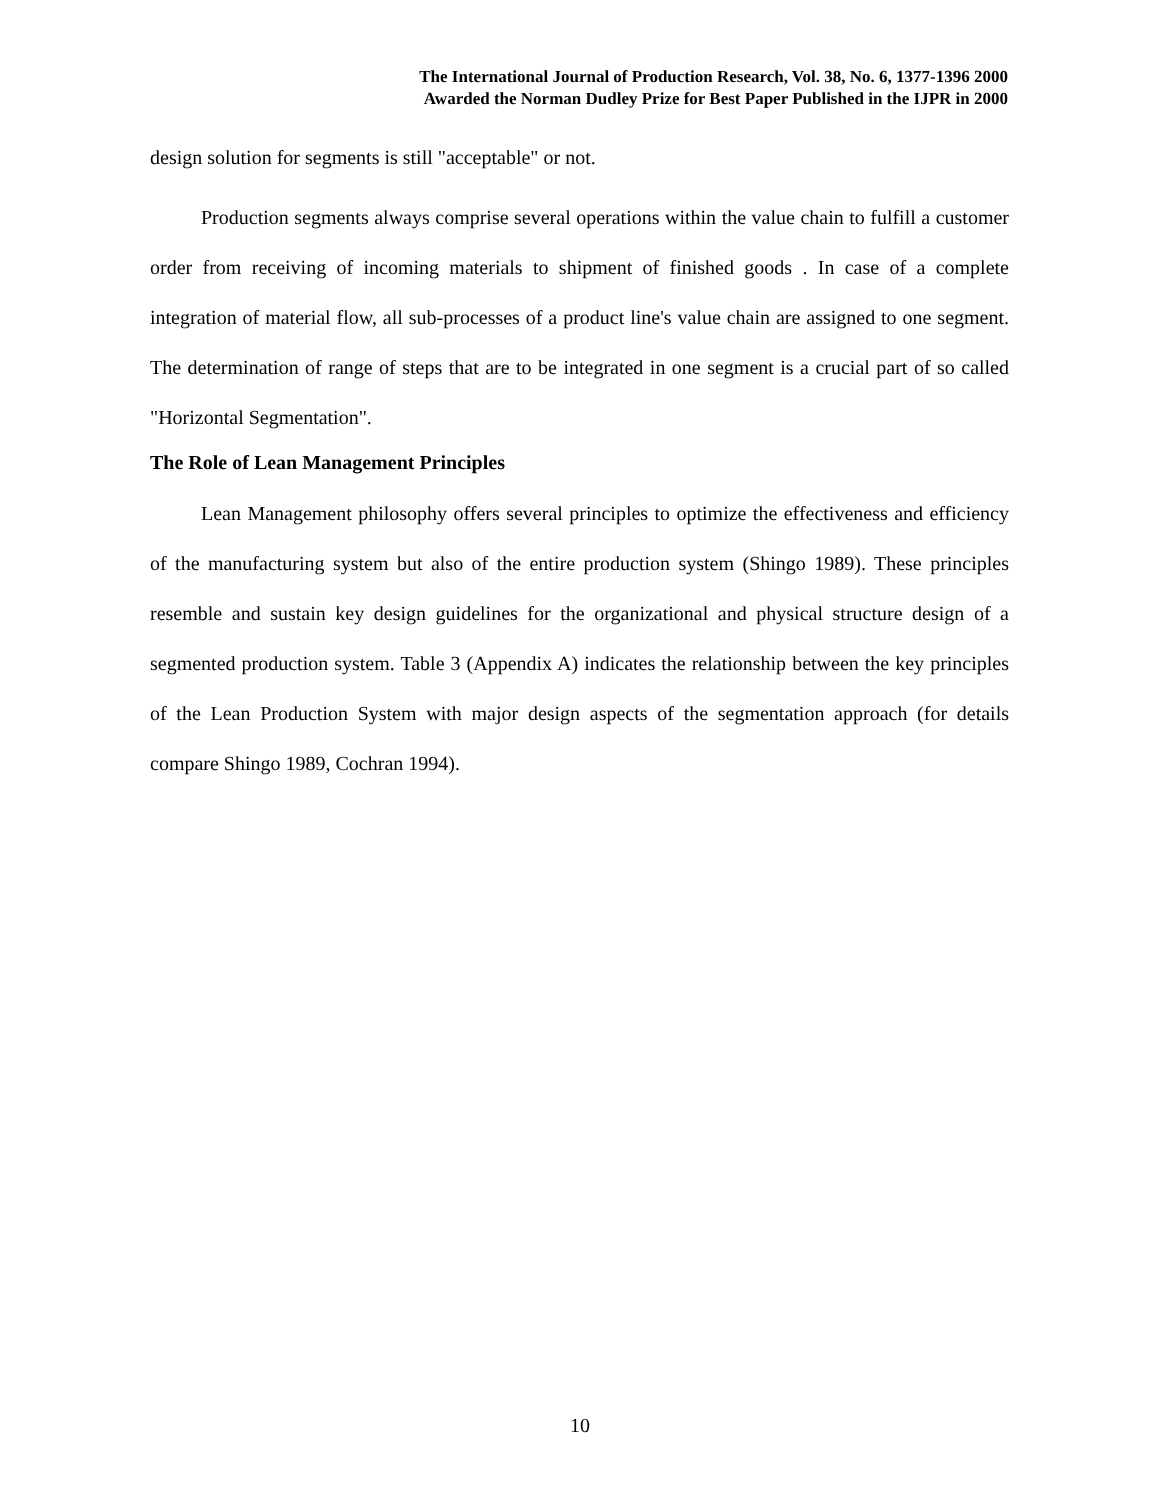The International Journal of Production Research, Vol. 38, No. 6, 1377-1396 2000
Awarded the Norman Dudley Prize for Best Paper Published in the IJPR in 2000
design solution for segments is still "acceptable" or not.
Production segments always comprise several operations within the value chain to fulfill a customer order from receiving of incoming materials to shipment of finished goods . In case of a complete integration of material flow, all sub-processes of a product line's value chain are assigned to one segment. The determination of range of steps that are to be integrated in one segment is a crucial part of so called "Horizontal Segmentation".
The Role of Lean Management Principles
Lean Management philosophy offers several principles to optimize the effectiveness and efficiency of the manufacturing system but also of the entire production system (Shingo 1989). These principles resemble and sustain key design guidelines for the organizational and physical structure design of a segmented production system. Table 3 (Appendix A) indicates the relationship between the key principles of the Lean Production System with major design aspects of the segmentation approach (for details compare Shingo 1989, Cochran 1994).
10